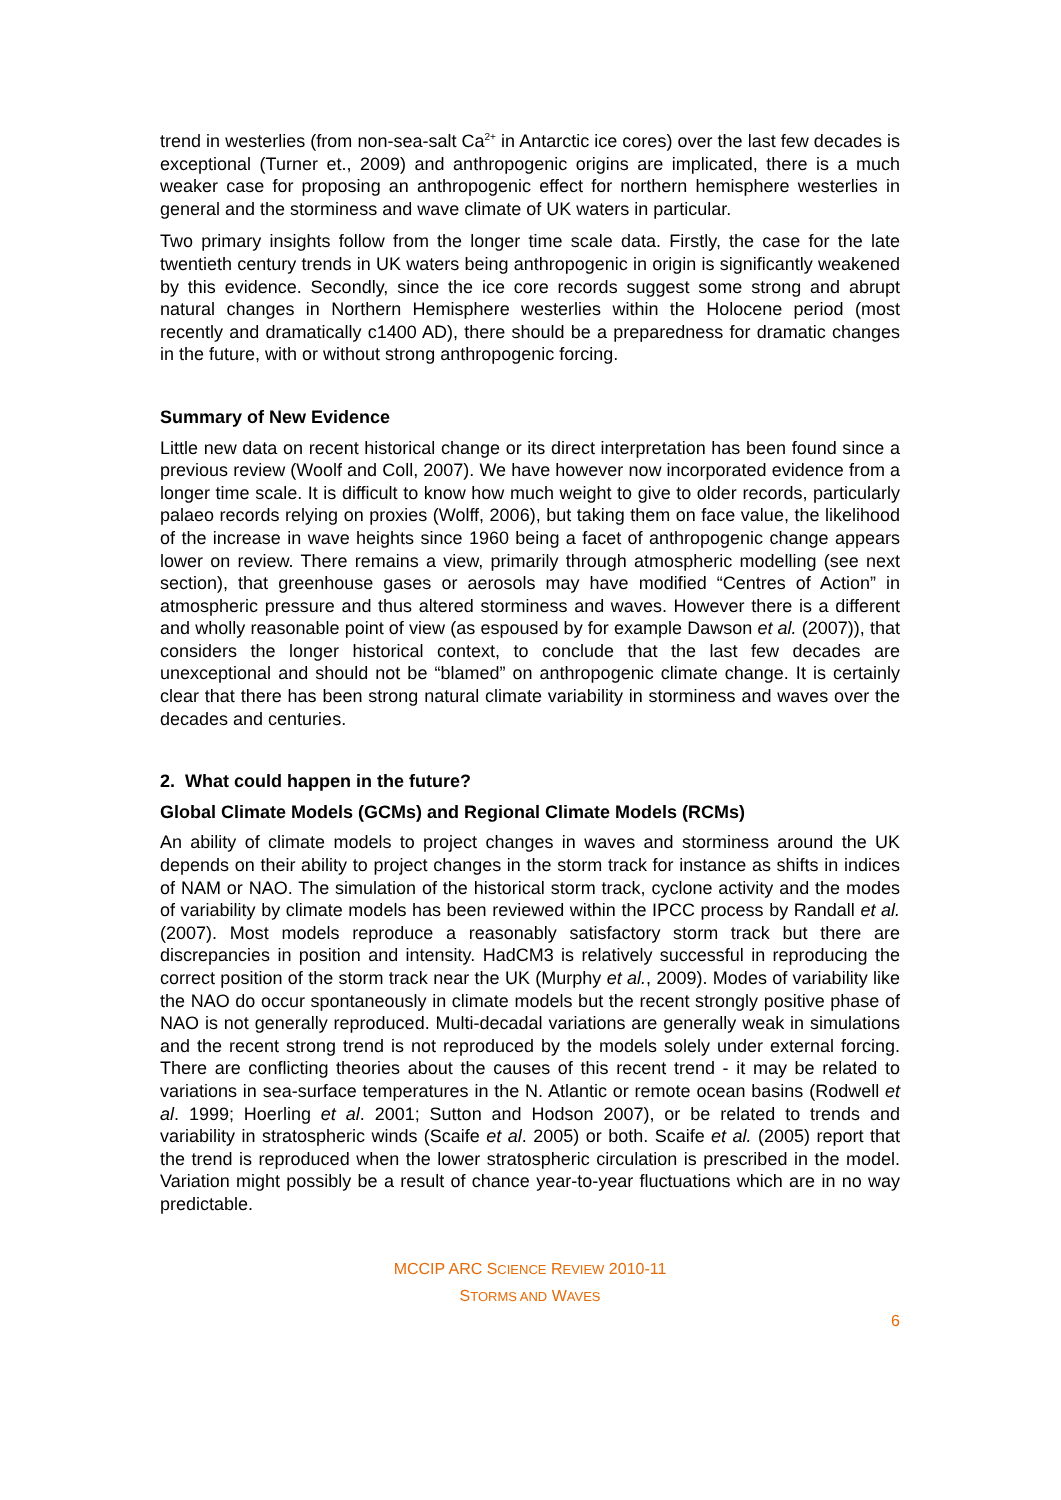trend in westerlies (from non-sea-salt Ca<sup>2+</sup> in Antarctic ice cores) over the last few decades is exceptional (Turner et., 2009) and anthropogenic origins are implicated, there is a much weaker case for proposing an anthropogenic effect for northern hemisphere westerlies in general and the storminess and wave climate of UK waters in particular.
Two primary insights follow from the longer time scale data. Firstly, the case for the late twentieth century trends in UK waters being anthropogenic in origin is significantly weakened by this evidence. Secondly, since the ice core records suggest some strong and abrupt natural changes in Northern Hemisphere westerlies within the Holocene period (most recently and dramatically c1400 AD), there should be a preparedness for dramatic changes in the future, with or without strong anthropogenic forcing.
Summary of New Evidence
Little new data on recent historical change or its direct interpretation has been found since a previous review (Woolf and Coll, 2007). We have however now incorporated evidence from a longer time scale. It is difficult to know how much weight to give to older records, particularly palaeo records relying on proxies (Wolff, 2006), but taking them on face value, the likelihood of the increase in wave heights since 1960 being a facet of anthropogenic change appears lower on review. There remains a view, primarily through atmospheric modelling (see next section), that greenhouse gases or aerosols may have modified “Centres of Action” in atmospheric pressure and thus altered storminess and waves. However there is a different and wholly reasonable point of view (as espoused by for example Dawson et al. (2007)), that considers the longer historical context, to conclude that the last few decades are unexceptional and should not be “blamed” on anthropogenic climate change. It is certainly clear that there has been strong natural climate variability in storminess and waves over the decades and centuries.
2. What could happen in the future?
Global Climate Models (GCMs) and Regional Climate Models (RCMs)
An ability of climate models to project changes in waves and storminess around the UK depends on their ability to project changes in the storm track for instance as shifts in indices of NAM or NAO. The simulation of the historical storm track, cyclone activity and the modes of variability by climate models has been reviewed within the IPCC process by Randall et al.(2007). Most models reproduce a reasonably satisfactory storm track but there are discrepancies in position and intensity. HadCM3 is relatively successful in reproducing the correct position of the storm track near the UK (Murphy et al., 2009). Modes of variability like the NAO do occur spontaneously in climate models but the recent strongly positive phase of NAO is not generally reproduced. Multi-decadal variations are generally weak in simulations and the recent strong trend is not reproduced by the models solely under external forcing. There are conflicting theories about the causes of this recent trend - it may be related to variations in sea-surface temperatures in the N. Atlantic or remote ocean basins (Rodwell et al. 1999; Hoerling et al. 2001; Sutton and Hodson 2007), or be related to trends and variability in stratospheric winds (Scaife et al. 2005) or both. Scaife et al. (2005) report that the trend is reproduced when the lower stratospheric circulation is prescribed in the model. Variation might possibly be a result of chance year-to-year fluctuations which are in no way predictable.
MCCIP ARC SCIENCE REVIEW 2010-11
STORMS AND WAVES
6